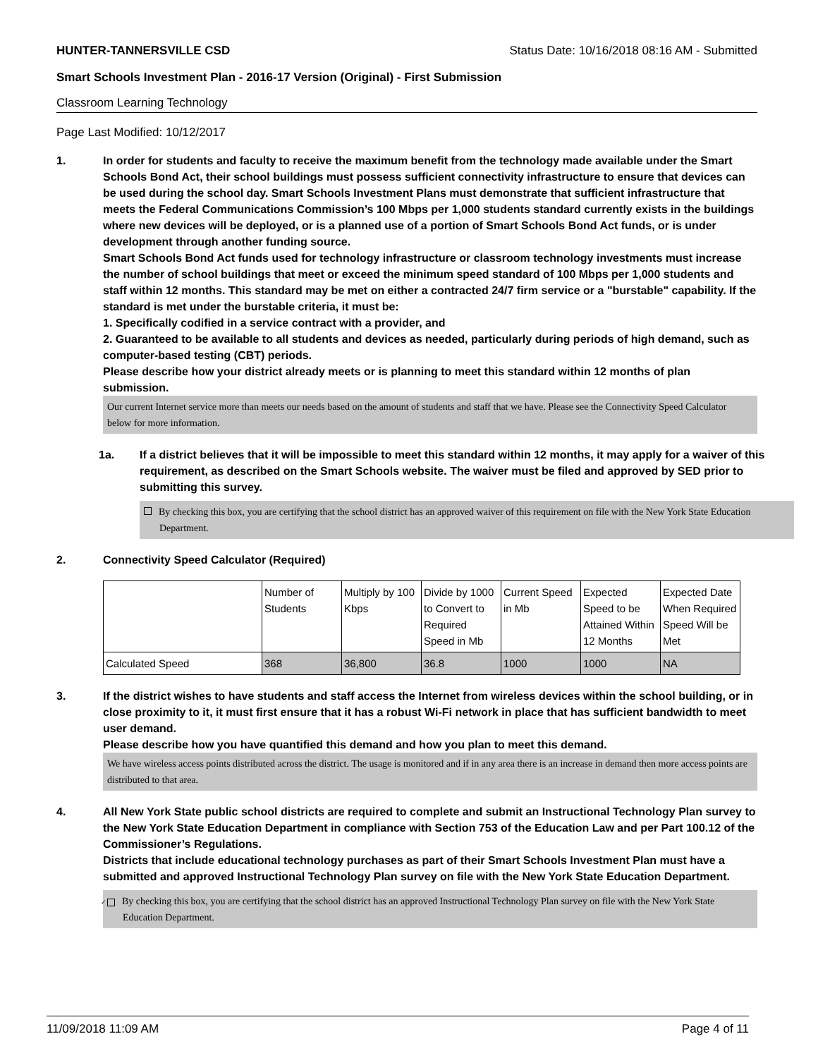HUNTER-TANNERSVILLE CSD Status Date: 10/16/2018 08:16 AM - Submitted
Smart Schools Investment Plan - 2016-17 Version (Original) - First Submission
Classroom Learning Technology
Page Last Modified: 10/12/2017
1. In order for students and faculty to receive the maximum benefit from the technology made available under the Smart Schools Bond Act, their school buildings must possess sufficient connectivity infrastructure to ensure that devices can be used during the school day. Smart Schools Investment Plans must demonstrate that sufficient infrastructure that meets the Federal Communications Commission’s 100 Mbps per 1,000 students standard currently exists in the buildings where new devices will be deployed, or is a planned use of a portion of Smart Schools Bond Act funds, or is under development through another funding source.
Smart Schools Bond Act funds used for technology infrastructure or classroom technology investments must increase the number of school buildings that meet or exceed the minimum speed standard of 100 Mbps per 1,000 students and staff within 12 months. This standard may be met on either a contracted 24/7 firm service or a "burstable" capability. If the standard is met under the burstable criteria, it must be:
1. Specifically codified in a service contract with a provider, and
2. Guaranteed to be available to all students and devices as needed, particularly during periods of high demand, such as computer-based testing (CBT) periods.
Please describe how your district already meets or is planning to meet this standard within 12 months of plan submission.
Our current Internet service more than meets our needs based on the amount of students and staff that we have. Please see the Connectivity Speed Calculator below for more information.
1a. If a district believes that it will be impossible to meet this standard within 12 months, it may apply for a waiver of this requirement, as described on the Smart Schools website. The waiver must be filed and approved by SED prior to submitting this survey.
By checking this box, you are certifying that the school district has an approved waiver of this requirement on file with the New York State Education Department.
2. Connectivity Speed Calculator (Required)
| | Number of Students | Multiply by 100 Kbps | Divide by 1000 to Convert to Required Speed in Mb | Current Speed in Mb | Expected Speed to be Attained Within 12 Months | Expected Date When Required Speed Will be Met |
| Calculated Speed | 368 | 36,800 | 36.8 | 1000 | 1000 | NA |
3. If the district wishes to have students and staff access the Internet from wireless devices within the school building, or in close proximity to it, it must first ensure that it has a robust Wi-Fi network in place that has sufficient bandwidth to meet user demand.
Please describe how you have quantified this demand and how you plan to meet this demand.
We have wireless access points distributed across the district. The usage is monitored and if in any area there is an increase in demand then more access points are distributed to that area.
4. All New York State public school districts are required to complete and submit an Instructional Technology Plan survey to the New York State Education Department in compliance with Section 753 of the Education Law and per Part 100.12 of the Commissioner’s Regulations.
Districts that include educational technology purchases as part of their Smart Schools Investment Plan must have a submitted and approved Instructional Technology Plan survey on file with the New York State Education Department.
✓ By checking this box, you are certifying that the school district has an approved Instructional Technology Plan survey on file with the New York State Education Department.
11/09/2018 11:09 AM Page 4 of 11